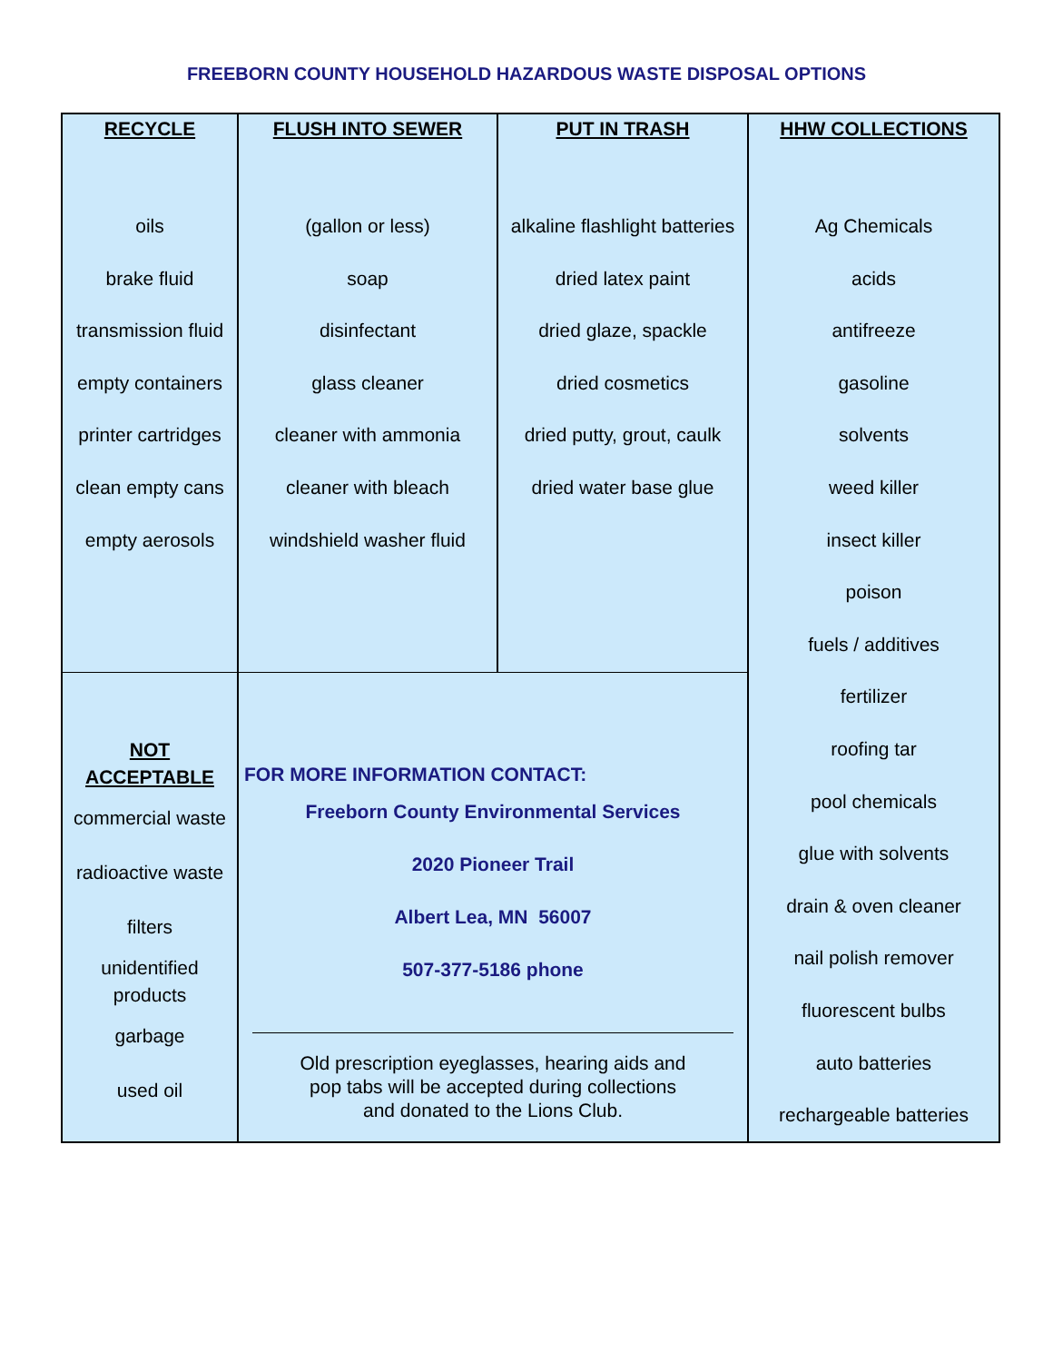FREEBORN COUNTY HOUSEHOLD HAZARDOUS WASTE DISPOSAL OPTIONS
| RECYCLE | FLUSH INTO SEWER | PUT IN TRASH | HHW COLLECTIONS |
| --- | --- | --- | --- |
| oils brake fluid transmission fluid empty containers printer cartridges clean empty cans empty aerosols | (gallon or less) soap disinfectant glass cleaner cleaner with ammonia cleaner with bleach windshield washer fluid | alkaline flashlight batteries dried latex paint dried glaze, spackle dried cosmetics dried putty, grout, caulk dried water base glue | Ag Chemicals acids antifreeze gasoline solvents weed killer insect killer poison fuels / additives fertilizer roofing tar pool chemicals glue with solvents drain & oven cleaner nail polish remover fluorescent bulbs auto batteries rechargeable batteries |
| NOT ACCEPTABLE commercial waste radioactive waste filters unidentified products garbage used oil | FOR MORE INFORMATION CONTACT: Freeborn County Environmental Services 2020 Pioneer Trail Albert Lea, MN 56007 507-377-5186 phone Old prescription eyeglasses, hearing aids and pop tabs will be accepted during collections and donated to the Lions Club. | | |